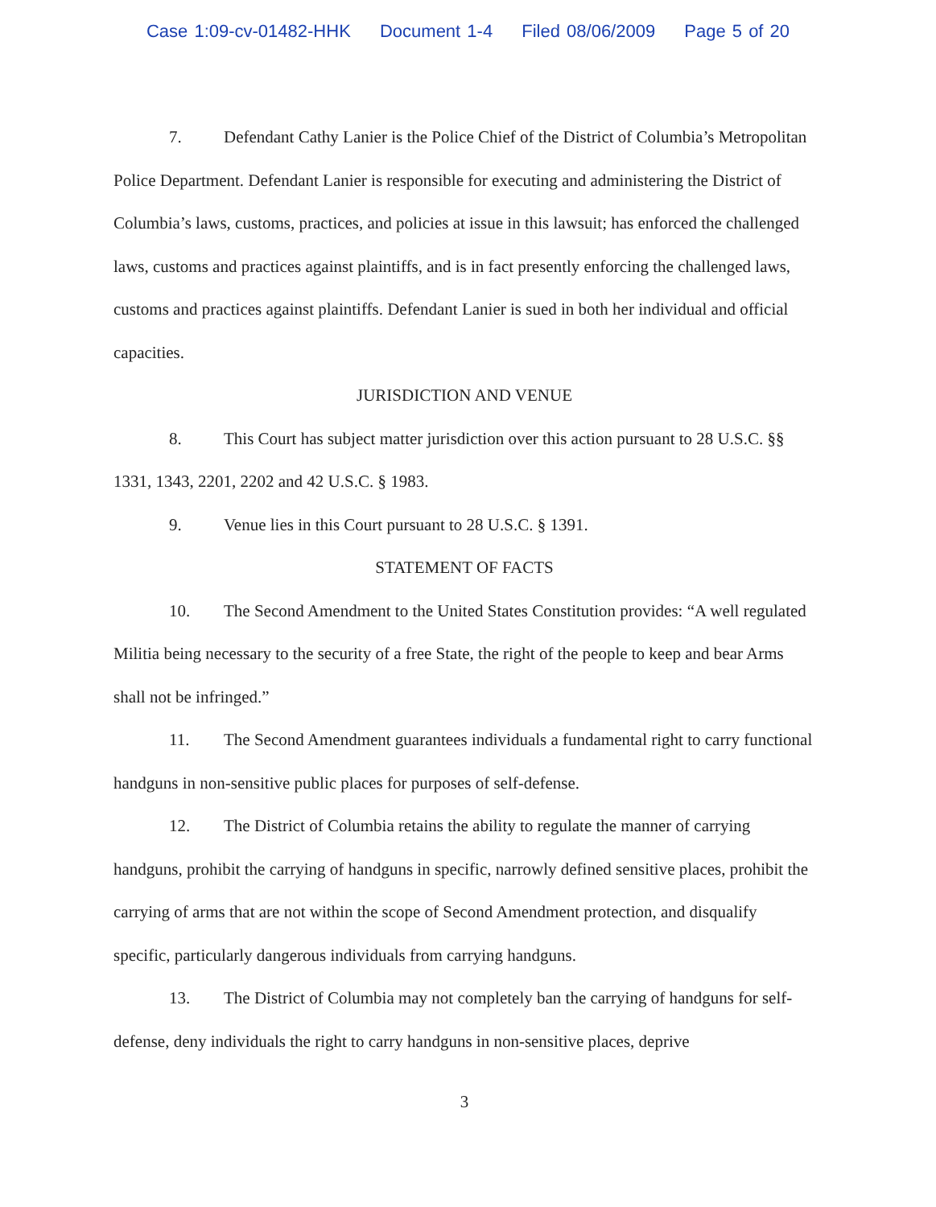Case 1:09-cv-01482-HHK Document 1-4 Filed 08/06/2009 Page 5 of 20
7. Defendant Cathy Lanier is the Police Chief of the District of Columbia’s Metropolitan Police Department. Defendant Lanier is responsible for executing and administering the District of Columbia’s laws, customs, practices, and policies at issue in this lawsuit; has enforced the challenged laws, customs and practices against plaintiffs, and is in fact presently enforcing the challenged laws, customs and practices against plaintiffs. Defendant Lanier is sued in both her individual and official capacities.
JURISDICTION AND VENUE
8. This Court has subject matter jurisdiction over this action pursuant to 28 U.S.C. §§ 1331, 1343, 2201, 2202 and 42 U.S.C. § 1983.
9. Venue lies in this Court pursuant to 28 U.S.C. § 1391.
STATEMENT OF FACTS
10. The Second Amendment to the United States Constitution provides: “A well regulated Militia being necessary to the security of a free State, the right of the people to keep and bear Arms shall not be infringed.”
11. The Second Amendment guarantees individuals a fundamental right to carry functional handguns in non-sensitive public places for purposes of self-defense.
12. The District of Columbia retains the ability to regulate the manner of carrying handguns, prohibit the carrying of handguns in specific, narrowly defined sensitive places, prohibit the carrying of arms that are not within the scope of Second Amendment protection, and disqualify specific, particularly dangerous individuals from carrying handguns.
13. The District of Columbia may not completely ban the carrying of handguns for self-defense, deny individuals the right to carry handguns in non-sensitive places, deprive
3